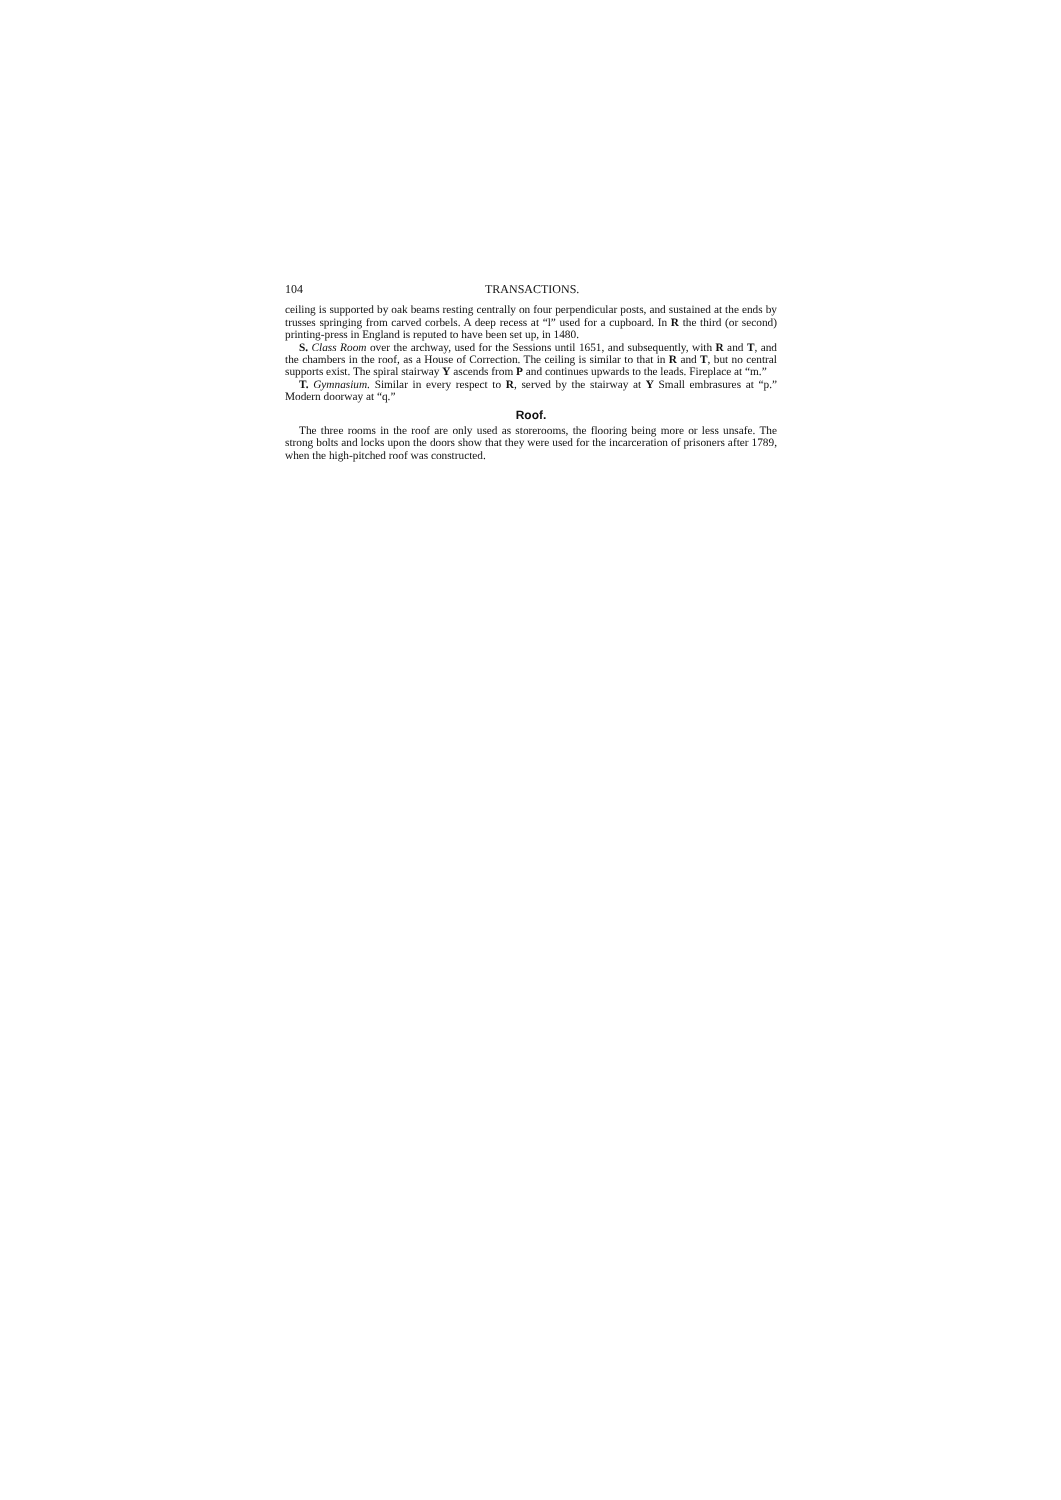104 TRANSACTIONS.
ceiling is supported by oak beams resting centrally on four perpendicular posts, and sustained at the ends by trusses springing from carved corbels. A deep recess at “l” used for a cupboard. In R the third (or second) printing-press in England is reputed to have been set up, in 1480.
S. Class Room over the archway, used for the Sessions until 1651, and subsequently, with R and T, and the chambers in the roof, as a House of Correction. The ceiling is similar to that in R and T, but no central supports exist. The spiral stairway Y ascends from P and continues upwards to the leads. Fireplace at “m.”
T. Gymnasium. Similar in every respect to R, served by the stairway at Y Small embrasures at “p.” Modern doorway at “q.”
Roof.
The three rooms in the roof are only used as storerooms, the flooring being more or less unsafe. The strong bolts and locks upon the doors show that they were used for the incarceration of prisoners after 1789, when the high-pitched roof was constructed.